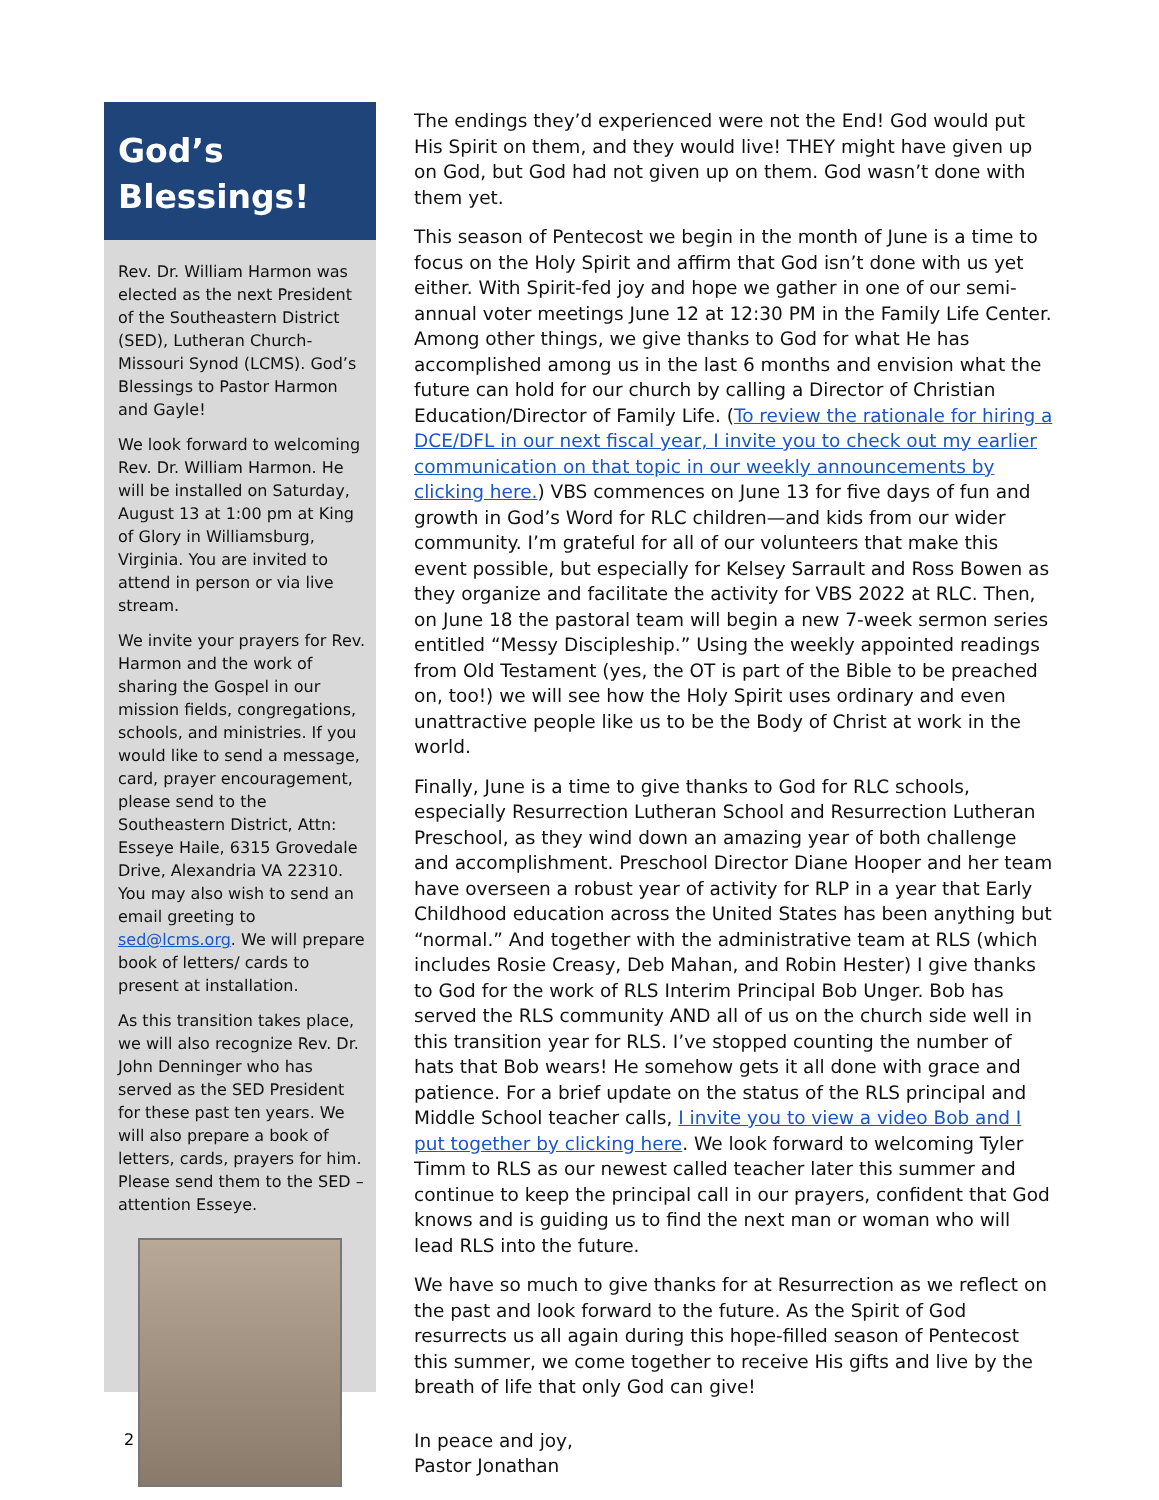God’s
Blessings!
Rev. Dr. William Harmon was elected as the next President of the Southeastern District (SED), Lutheran Church-Missouri Synod (LCMS). God’s Blessings to Pastor Harmon and Gayle!
We look forward to welcoming Rev. Dr. William Harmon. He will be installed on Saturday, August 13 at 1:00 pm at King of Glory in Williamsburg, Virginia. You are invited to attend in person or via live stream.
We invite your prayers for Rev. Harmon and the work of sharing the Gospel in our mission fields, congregations, schools, and ministries. If you would like to send a message, card, prayer encouragement, please send to the Southeastern District, Attn: Esseye Haile, 6315 Grovedale Drive, Alexandria VA 22310. You may also wish to send an email greeting to sed@lcms.org. We will prepare book of letters/ cards to present at installation.
As this transition takes place, we will also recognize Rev. Dr. John Denninger who has served as the SED President for these past ten years. We will also prepare a book of letters, cards, prayers for him. Please send them to the SED – attention Esseye.
The endings they’d experienced were not the End! God would put His Spirit on them, and they would live! THEY might have given up on God, but God had not given up on them. God wasn’t done with them yet.
This season of Pentecost we begin in the month of June is a time to focus on the Holy Spirit and affirm that God isn’t done with us yet either. With Spirit-fed joy and hope we gather in one of our semi-annual voter meetings June 12 at 12:30 PM in the Family Life Center. Among other things, we give thanks to God for what He has accomplished among us in the last 6 months and envision what the future can hold for our church by calling a Director of Christian Education/Director of Family Life. (To review the rationale for hiring a DCE/DFL in our next fiscal year, I invite you to check out my earlier communication on that topic in our weekly announcements by clicking here.) VBS commences on June 13 for five days of fun and growth in God’s Word for RLC children—and kids from our wider community. I’m grateful for all of our volunteers that make this event possible, but especially for Kelsey Sarrault and Ross Bowen as they organize and facilitate the activity for VBS 2022 at RLC. Then, on June 18 the pastoral team will begin a new 7-week sermon series entitled “Messy Discipleship.” Using the weekly appointed readings from Old Testament (yes, the OT is part of the Bible to be preached on, too!) we will see how the Holy Spirit uses ordinary and even unattractive people like us to be the Body of Christ at work in the world.
Finally, June is a time to give thanks to God for RLC schools, especially Resurrection Lutheran School and Resurrection Lutheran Preschool, as they wind down an amazing year of both challenge and accomplishment. Preschool Director Diane Hooper and her team have overseen a robust year of activity for RLP in a year that Early Childhood education across the United States has been anything but “normal.” And together with the administrative team at RLS (which includes Rosie Creasy, Deb Mahan, and Robin Hester) I give thanks to God for the work of RLS Interim Principal Bob Unger. Bob has served the RLS community AND all of us on the church side well in this transition year for RLS. I’ve stopped counting the number of hats that Bob wears! He somehow gets it all done with grace and patience. For a brief update on the status of the RLS principal and Middle School teacher calls, I invite you to view a video Bob and I put together by clicking here. We look forward to welcoming Tyler Timm to RLS as our newest called teacher later this summer and continue to keep the principal call in our prayers, confident that God knows and is guiding us to find the next man or woman who will lead RLS into the future.
We have so much to give thanks for at Resurrection as we reflect on the past and look forward to the future. As the Spirit of God resurrects us all again during this hope-filled season of Pentecost this summer, we come together to receive His gifts and live by the breath of life that only God can give!
In peace and joy,
Pastor Jonathan
2